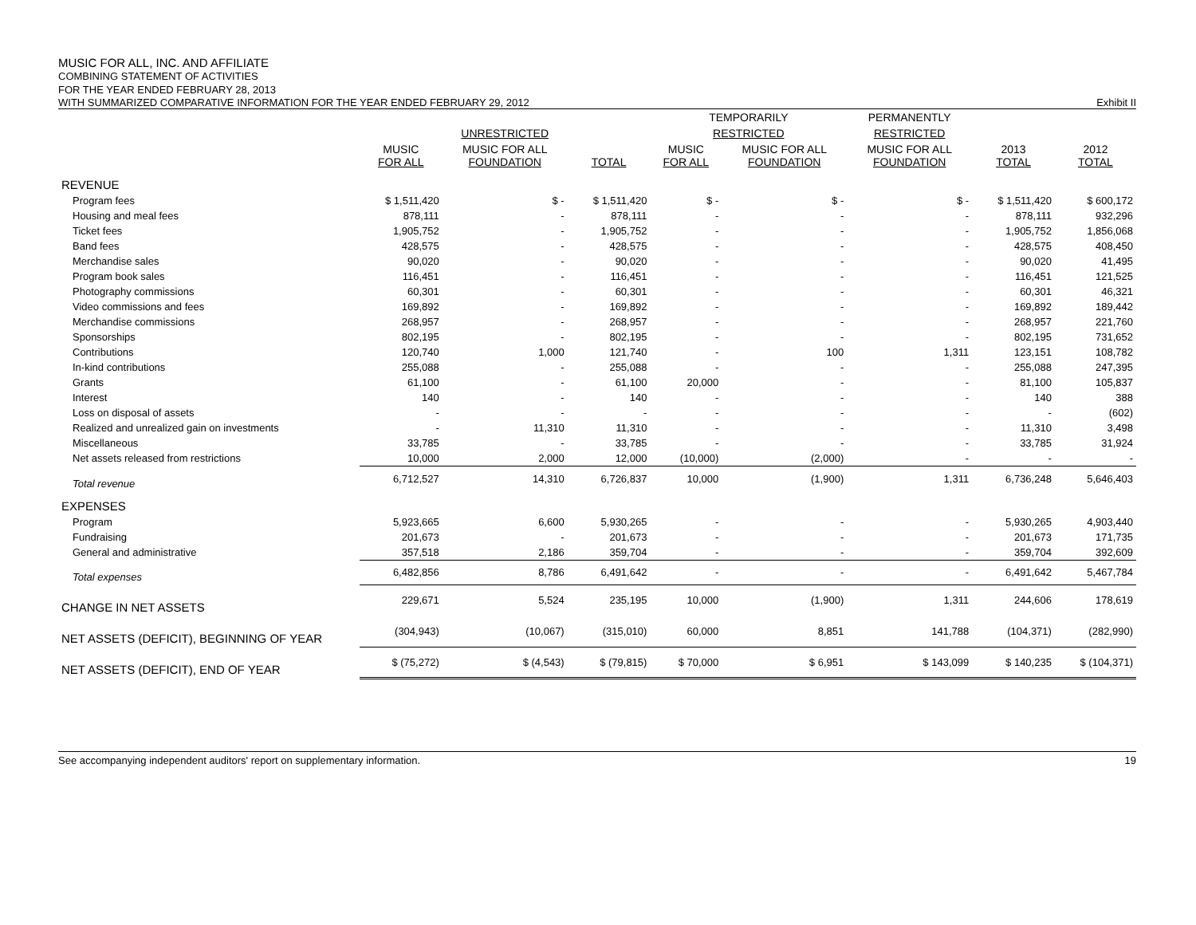MUSIC FOR ALL, INC. AND AFFILIATE
COMBINING STATEMENT OF ACTIVITIES
FOR THE YEAR ENDED FEBRUARY 28, 2013
WITH SUMMARIZED COMPARATIVE INFORMATION FOR THE YEAR ENDED FEBRUARY 29, 2012 Exhibit II
| | | | | TEMPORARILY | | PERMANENTLY | | |
| --- | --- | --- | --- | --- | --- | --- | --- | --- |
| | UNRESTRICTED | | | RESTRICTED | | RESTRICTED | | |
| | MUSIC FOR ALL | MUSIC FOR ALL FOUNDATION | TOTAL | MUSIC FOR ALL | MUSIC FOR ALL FOUNDATION | MUSIC FOR ALL FOUNDATION | 2013 TOTAL | 2012 TOTAL |
| REVENUE | | | | | | | | |
| Program fees | $ 1,511,420 | $ - | $ 1,511,420 | $ - | $ - | $ - | $ 1,511,420 | $ 600,172 |
| Housing and meal fees | 878,111 | - | 878,111 | - | - | - | 878,111 | 932,296 |
| Ticket fees | 1,905,752 | - | 1,905,752 | - | - | - | 1,905,752 | 1,856,068 |
| Band fees | 428,575 | - | 428,575 | - | - | - | 428,575 | 408,450 |
| Merchandise sales | 90,020 | - | 90,020 | - | - | - | 90,020 | 41,495 |
| Program book sales | 116,451 | - | 116,451 | - | - | - | 116,451 | 121,525 |
| Photography commissions | 60,301 | - | 60,301 | - | - | - | 60,301 | 46,321 |
| Video commissions and fees | 169,892 | - | 169,892 | - | - | - | 169,892 | 189,442 |
| Merchandise commissions | 268,957 | - | 268,957 | - | - | - | 268,957 | 221,760 |
| Sponsorships | 802,195 | - | 802,195 | - | - | - | 802,195 | 731,652 |
| Contributions | 120,740 | 1,000 | 121,740 | - | 100 | 1,311 | 123,151 | 108,782 |
| In-kind contributions | 255,088 | - | 255,088 | - | - | - | 255,088 | 247,395 |
| Grants | 61,100 | - | 61,100 | 20,000 | - | - | 81,100 | 105,837 |
| Interest | 140 | - | 140 | - | - | - | 140 | 388 |
| Loss on disposal of assets | - | - | - | - | - | - | - | (602) |
| Realized and unrealized gain on investments | - | 11,310 | 11,310 | - | - | - | 11,310 | 3,498 |
| Miscellaneous | 33,785 | - | 33,785 | - | - | - | 33,785 | 31,924 |
| Net assets released from restrictions | 10,000 | 2,000 | 12,000 | (10,000) | (2,000) | - | - | - |
| Total revenue | 6,712,527 | 14,310 | 6,726,837 | 10,000 | (1,900) | 1,311 | 6,736,248 | 5,646,403 |
| EXPENSES | | | | | | | | |
| Program | 5,923,665 | 6,600 | 5,930,265 | - | - | - | 5,930,265 | 4,903,440 |
| Fundraising | 201,673 | - | 201,673 | - | - | - | 201,673 | 171,735 |
| General and administrative | 357,518 | 2,186 | 359,704 | - | - | - | 359,704 | 392,609 |
| Total expenses | 6,482,856 | 8,786 | 6,491,642 | - | - | - | 6,491,642 | 5,467,784 |
| CHANGE IN NET ASSETS | 229,671 | 5,524 | 235,195 | 10,000 | (1,900) | 1,311 | 244,606 | 178,619 |
| NET ASSETS (DEFICIT), BEGINNING OF YEAR | (304,943) | (10,067) | (315,010) | 60,000 | 8,851 | 141,788 | (104,371) | (282,990) |
| NET ASSETS (DEFICIT), END OF YEAR | $ (75,272) | $ (4,543) | $ (79,815) | $ 70,000 | $ 6,951 | $ 143,099 | $ 140,235 | $ (104,371) |
See accompanying independent auditors' report on supplementary information. 19